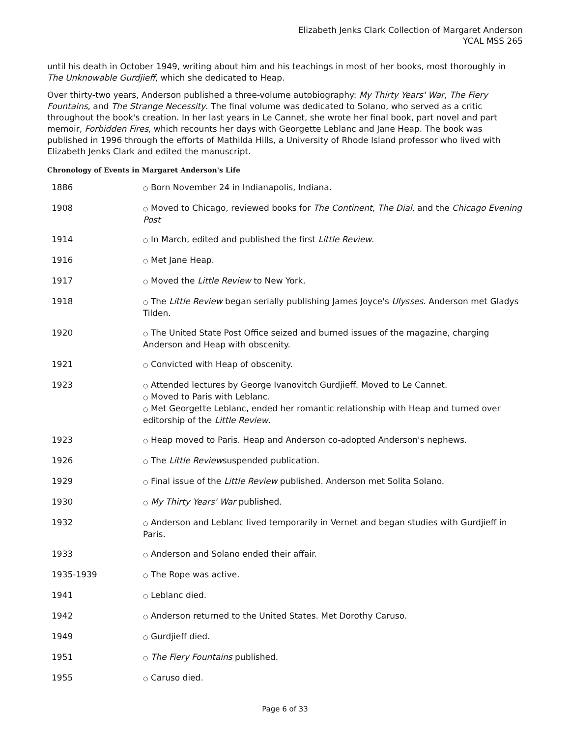Elizabeth Jenks Clark Collection of Margaret Anderson
YCAL MSS 265
until his death in October 1949, writing about him and his teachings in most of her books, most thoroughly in The Unknowable Gurdjieff, which she dedicated to Heap.
Over thirty-two years, Anderson published a three-volume autobiography: My Thirty Years' War, The Fiery Fountains, and The Strange Necessity. The final volume was dedicated to Solano, who served as a critic throughout the book's creation. In her last years in Le Cannet, she wrote her final book, part novel and part memoir, Forbidden Fires, which recounts her days with Georgette Leblanc and Jane Heap. The book was published in 1996 through the efforts of Mathilda Hills, a University of Rhode Island professor who lived with Elizabeth Jenks Clark and edited the manuscript.
Chronology of Events in Margaret Anderson's Life
| 1886 | ○ Born November 24 in Indianapolis, Indiana. |
| 1908 | ○ Moved to Chicago, reviewed books for The Continent , The Dial , and the Chicago Evening Post |
| 1914 | ○ In March, edited and published the first Little Review . |
| 1916 | ○ Met Jane Heap. |
| 1917 | ○ Moved the Little Review to New York. |
| 1918 | ○ The Little Review began serially publishing James Joyce's Ulysses . Anderson met Gladys Tilden. |
| 1920 | ○ The United State Post Office seized and burned issues of the magazine, charging Anderson and Heap with obscenity. |
| 1921 | ○ Convicted with Heap of obscenity. |
| 1923 | ○ Attended lectures by George Ivanovitch Gurdjieff. Moved to Le Cannet. ○ Moved to Paris with Leblanc. ○ Met Georgette Leblanc, ended her romantic relationship with Heap and turned over editorship of the Little Review . |
| 1923 | ○ Heap moved to Paris. Heap and Anderson co-adopted Anderson's nephews. |
| 1926 | ○ The Little Review suspended publication. |
| 1929 | ○ Final issue of the Little Review published. Anderson met Solita Solano. |
| 1930 | ○ My Thirty Years' War published. |
| 1932 | ○ Anderson and Leblanc lived temporarily in Vernet and began studies with Gurdjieff in Paris. |
| 1933 | ○ Anderson and Solano ended their affair. |
| 1935-1939 | ○ The Rope was active. |
| 1941 | ○ Leblanc died. |
| 1942 | ○ Anderson returned to the United States. Met Dorothy Caruso. |
| 1949 | ○ Gurdjieff died. |
| 1951 | ○ The Fiery Fountains published. |
| 1955 | ○ Caruso died. |
Page 6 of 33